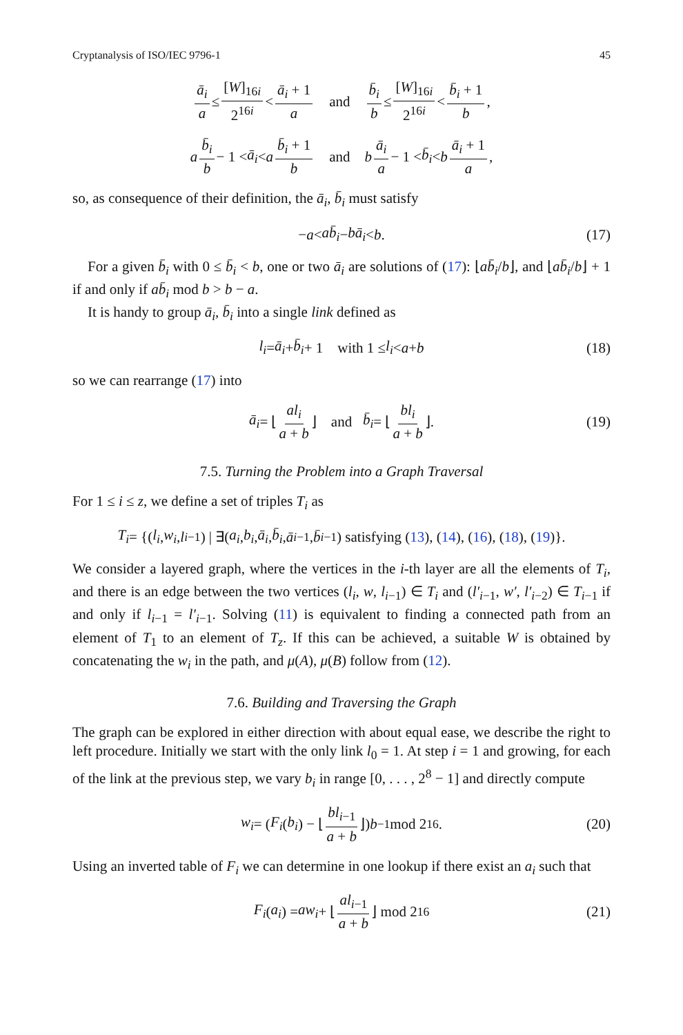Cryptanalysis of ISO/IEC 9796-1 45
ā<sub>i</sub> a ≤ [W]<sub>16i</sub> 2<sup>16i</sup> < ā<sub>i</sub> + 1 a and b̄<sub>i</sub> b ≤ [W]<sub>16i</sub> 2<sup>16i</sup> < b̄<sub>i</sub> + 1 b,
a b̄<sub>i</sub> b − 1 < ā<sub>i</sub> < a b̄<sub>i</sub> + 1 b and b ā<sub>i</sub> a − 1 < b̄<sub>i</sub> < b ā<sub>i</sub> + 1 a,
so, as consequence of their definition, the ā<sub>i</sub>, b̄<sub>i</sub> must satisfy
− a < ab̄<sub>i</sub> − bā<sub>i</sub> < b. (17)
For a given b̄<sub>i</sub> with 0 ≤ b̄<sub>i</sub> < b, one or two ā<sub>i</sub> are solutions of (17): ⌊ab̄<sub>i</sub>/b⌋, and ⌊ab̄<sub>i</sub>/b⌋ + 1 if and only if ab̄<sub>i</sub> mod b > b − a.
It is handy to group ā<sub>i</sub>, b̄<sub>i</sub> into a single link defined as
l<sub>i</sub> = ā<sub>i</sub> + b̄<sub>i</sub> + 1 with 1 ≤ l<sub>i</sub> < a + b (18)
so we can rearrange (17) into
ā<sub>i</sub> = ⌊ al<sub>i</sub> a + b ⌋ and b̄<sub>i</sub> = ⌊ bl<sub>i</sub> a + b ⌋. (19)
7.5. Turning the Problem into a Graph Traversal
For 1 ≤ i ≤ z, we define a set of triples T<sub>i</sub> as
T<sub>i</sub> = {(l<sub>i</sub>, w<sub>i</sub>, l<sub>i−1</sub>) | ∃(a<sub>i</sub>, b<sub>i</sub>, ā<sub>i</sub>, b̄<sub>i</sub>, ā<sub>i−1</sub>, b̄<sub>i−1</sub>) satisfying (13), (14), (16), (18), (19)}.
We consider a layered graph, where the vertices in the i-th layer are all the elements of T<sub>i</sub>, and there is an edge between the two vertices (l<sub>i</sub>, w, l<sub>i−1</sub>) ∈ T<sub>i</sub> and (l′<sub>i−1</sub>, w′, l′<sub>i−2</sub>) ∈ T<sub>i−1</sub> if and only if l<sub>i−1</sub> = l′<sub>i−1</sub>. Solving (11) is equivalent to finding a connected path from an element of T<sub>1</sub> to an element of T<sub>z</sub>. If this can be achieved, a suitable W is obtained by concatenating the w<sub>i</sub> in the path, and μ(A), μ(B) follow from (12).
7.6. Building and Traversing the Graph
The graph can be explored in either direction with about equal ease, we describe the right to left procedure. Initially we start with the only link l<sub>0</sub> = 1. At step i = 1 and growing, for each of the link at the previous step, we vary b<sub>i</sub> in range [0, . . . , 2<sup>8</sup> − 1] and directly compute
w<sub>i</sub> = (F<sub>i</sub> (b<sub>i</sub>) − ⌊ bl<sub>i−1</sub> a + b ⌋) b<sup>−1</sup> mod 2<sup>16</sup>. (20)
Using an inverted table of F<sub>i</sub> we can determine in one lookup if there exist an a<sub>i</sub> such that
F<sub>i</sub> (a<sub>i</sub>) = aw<sub>i</sub> + ⌊ al<sub>i−1</sub> a + b ⌋ mod 2<sup>16</sup> (21)